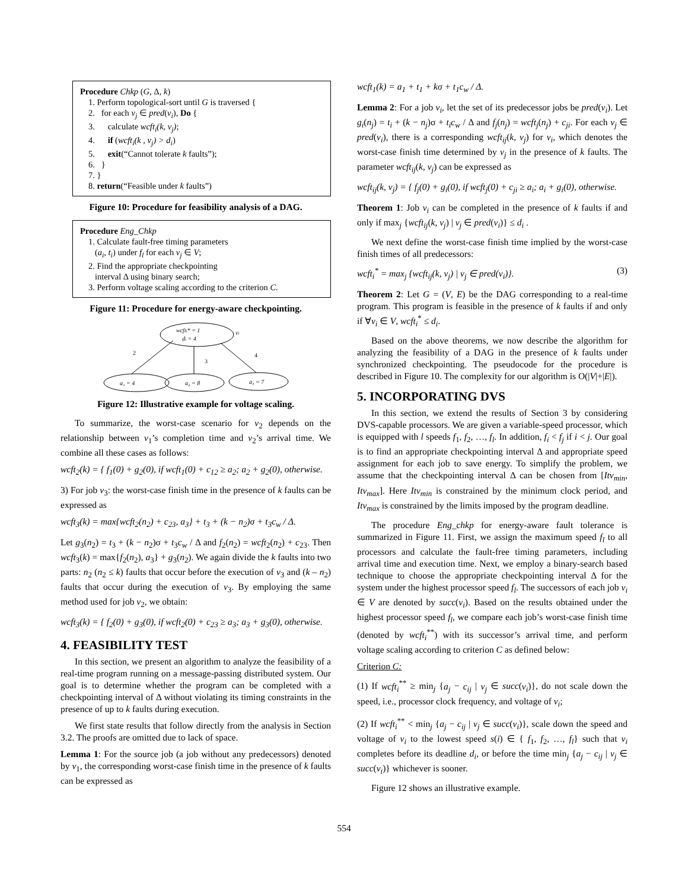Procedure Chkp (G, Δ, k)
1. Perform topological-sort until G is traversed {
2. for each v<sub>j</sub> ∈ pred(v<sub>i</sub>), Do {
3. calculate wcft<sub>i</sub>(k, v<sub>j</sub>);
4. if (wcft<sub>i</sub>(k , v<sub>j</sub>) > d<sub>i</sub>)
5. exit(“Cannot tolerate k faults”);
6. }
7. }
8. return(“Feasible under k faults”)
Figure 10: Procedure for feasibility analysis of a DAG.
Procedure Eng_Chkp
1. Calculate fault-free timing parameters
(a<sub>i</sub>, t<sub>i</sub>) under f<sub>l</sub> for each v<sub>j</sub> ∈ V;
2. Find the appropriate checkpointing
interval Δ using binary search;
3. Perform voltage scaling according to the criterion C.
Figure 11: Procedure for energy-aware checkpointing.
wcfti* = 1
di = 4
vi
a₁ = 4
a₂ = 8
a₃ = 7
2
3
4
Figure 12: Illustrative example for voltage scaling.
To summarize, the worst-case scenario for v<sub>2</sub> depends on the relationship between v<sub>1</sub>’s completion time and v<sub>2</sub>’s arrival time. We combine all these cases as follows:
wcft<sub>2</sub>(k) = { f<sub>1</sub>(0) + g<sub>2</sub>(0), if wcft<sub>1</sub>(0) + c<sub>12</sub> ≥ a<sub>2</sub>; a<sub>2</sub> + g<sub>2</sub>(0), otherwise.
3) For job v<sub>3</sub>: the worst-case finish time in the presence of k faults can be expressed as
wcft<sub>3</sub>(k) = max{wcft<sub>2</sub>(n<sub>2</sub>) + c<sub>23</sub>, a<sub>3</sub>} + t<sub>3</sub> + (k − n<sub>2</sub>)σ + t<sub>3</sub>c<sub>w</sub> / Δ.
Let g<sub>3</sub>(n<sub>2</sub>) = t<sub>3</sub> + (k − n<sub>2</sub>)σ + t<sub>3</sub>c<sub>w</sub> / Δ and f<sub>2</sub>(n<sub>2</sub>) = wcft<sub>2</sub>(n<sub>2</sub>) + c<sub>23</sub>. Then wcft<sub>3</sub>(k) = max{f<sub>2</sub>(n<sub>2</sub>), a<sub>3</sub>} + g<sub>3</sub>(n<sub>2</sub>). We again divide the k faults into two parts: n<sub>2</sub> (n<sub>2</sub> ≤ k) faults that occur before the execution of v<sub>3</sub> and (k – n<sub>2</sub>) faults that occur during the execution of v<sub>3</sub>. By employing the same method used for job v<sub>2</sub>, we obtain:
wcft<sub>3</sub>(k) = { f<sub>2</sub>(0) + g<sub>3</sub>(0), if wcft<sub>2</sub>(0) + c<sub>23</sub> ≥ a<sub>3</sub>; a<sub>3</sub> + g<sub>3</sub>(0), otherwise.
4. FEASIBILITY TEST
In this section, we present an algorithm to analyze the feasibility of a real-time program running on a message-passing distributed system. Our goal is to determine whether the program can be completed with a checkpointing interval of Δ without violating its timing constraints in the presence of up to k faults during execution.
We first state results that follow directly from the analysis in Section 3.2. The proofs are omitted due to lack of space.
Lemma 1: For the source job (a job without any predecessors) denoted by v<sub>1</sub>, the corresponding worst-case finish time in the presence of k faults can be expressed as
wcft<sub>1</sub>(k) = a<sub>1</sub> + t<sub>1</sub> + kσ + t<sub>1</sub>c<sub>w</sub> / Δ.
Lemma 2: For a job v<sub>i</sub>, let the set of its predecessor jobs be pred(v<sub>i</sub>). Let g<sub>i</sub>(n<sub>j</sub>) = t<sub>i</sub> + (k − n<sub>j</sub>)σ + t<sub>i</sub>c<sub>w</sub> / Δ and f<sub>j</sub>(n<sub>j</sub>) = wcft<sub>j</sub>(n<sub>j</sub>) + c<sub>ji</sub>. For each v<sub>j</sub> ∈ pred(v<sub>i</sub>), there is a corresponding wcft<sub>ij</sub>(k, v<sub>j</sub>) for v<sub>i</sub>, which denotes the worst-case finish time determined by v<sub>j</sub> in the presence of k faults. The parameter wcft<sub>ij</sub>(k, v<sub>j</sub>) can be expressed as
wcft<sub>ij</sub>(k, v<sub>j</sub>) = { f<sub>j</sub>(0) + g<sub>i</sub>(0), if wcft<sub>j</sub>(0) + c<sub>ji</sub> ≥ a<sub>i</sub>; a<sub>i</sub> + g<sub>i</sub>(0), otherwise.
Theorem 1: Job v<sub>i</sub> can be completed in the presence of k faults if and only if max<sub>j</sub> {wcft<sub>ij</sub>(k, v<sub>j</sub>) | v<sub>j</sub> ∈ pred(v<sub>i</sub>)} ≤ d<sub>i</sub> .
We next define the worst-case finish time implied by the worst-case finish times of all predecessors:
wcft<sub>i</sub><sup>*</sup> = max<sub>j</sub> {wcft<sub>ij</sub>(k, v<sub>j</sub>) | v<sub>j</sub> ∈ pred(v<sub>i</sub>)}. (3)
Theorem 2: Let G = (V, E) be the DAG corresponding to a real-time program. This program is feasible in the presence of k faults if and only if ∀v<sub>i</sub> ∈ V, wcft<sub>i</sub><sup>*</sup> ≤ d<sub>i</sub>.
Based on the above theorems, we now describe the algorithm for analyzing the feasibility of a DAG in the presence of k faults under synchronized checkpointing. The pseudocode for the procedure is described in Figure 10. The complexity for our algorithm is O(|V|+|E|).
5. INCORPORATING DVS
In this section, we extend the results of Section 3 by considering DVS-capable processors. We are given a variable-speed processor, which is equipped with l speeds f<sub>1</sub>, f<sub>2</sub>, …, f<sub>l</sub>. In addition, f<sub>i</sub> < f<sub>j</sub> if i < j. Our goal is to find an appropriate checkpointing interval Δ and appropriate speed assignment for each job to save energy. To simplify the problem, we assume that the checkpointing interval Δ can be chosen from [Itv<sub>min</sub>, Itv<sub>max</sub>]. Here Itv<sub>min</sub> is constrained by the minimum clock period, and Itv<sub>max</sub> is constrained by the limits imposed by the program deadline.
The procedure Eng_chkp for energy-aware fault tolerance is summarized in Figure 11. First, we assign the maximum speed f<sub>l</sub> to all processors and calculate the fault-free timing parameters, including arrival time and execution time. Next, we employ a binary-search based technique to choose the appropriate checkpointing interval Δ for the system under the highest processor speed f<sub>l</sub>. The successors of each job v<sub>i</sub> ∈ V are denoted by succ(v<sub>i</sub>). Based on the results obtained under the highest processor speed f<sub>l</sub>, we compare each job’s worst-case finish time (denoted by wcft<sub>i</sub><sup>**</sup>) with its successor’s arrival time, and perform voltage scaling according to criterion C as defined below:
Criterion C:
(1) If wcft<sub>i</sub><sup>**</sup> ≥ min<sub>j</sub> {a<sub>j</sub> − c<sub>ij</sub> | v<sub>j</sub> ∈ succ(v<sub>i</sub>)}, do not scale down the speed, i.e., processor clock frequency, and voltage of v<sub>i</sub>;
(2) If wcft<sub>i</sub><sup>**</sup> < min<sub>j</sub> {a<sub>j</sub> − c<sub>ij</sub> | v<sub>j</sub> ∈ succ(v<sub>i</sub>)}, scale down the speed and voltage of v<sub>i</sub> to the lowest speed s(i) ∈ { f<sub>1</sub>, f<sub>2</sub>, …, f<sub>l</sub>} such that v<sub>i</sub> completes before its deadline d<sub>i</sub>, or before the time min<sub>j</sub> {a<sub>j</sub> − c<sub>ij</sub> | v<sub>j</sub> ∈ succ(v<sub>i</sub>)} whichever is sooner.
Figure 12 shows an illustrative example.
554